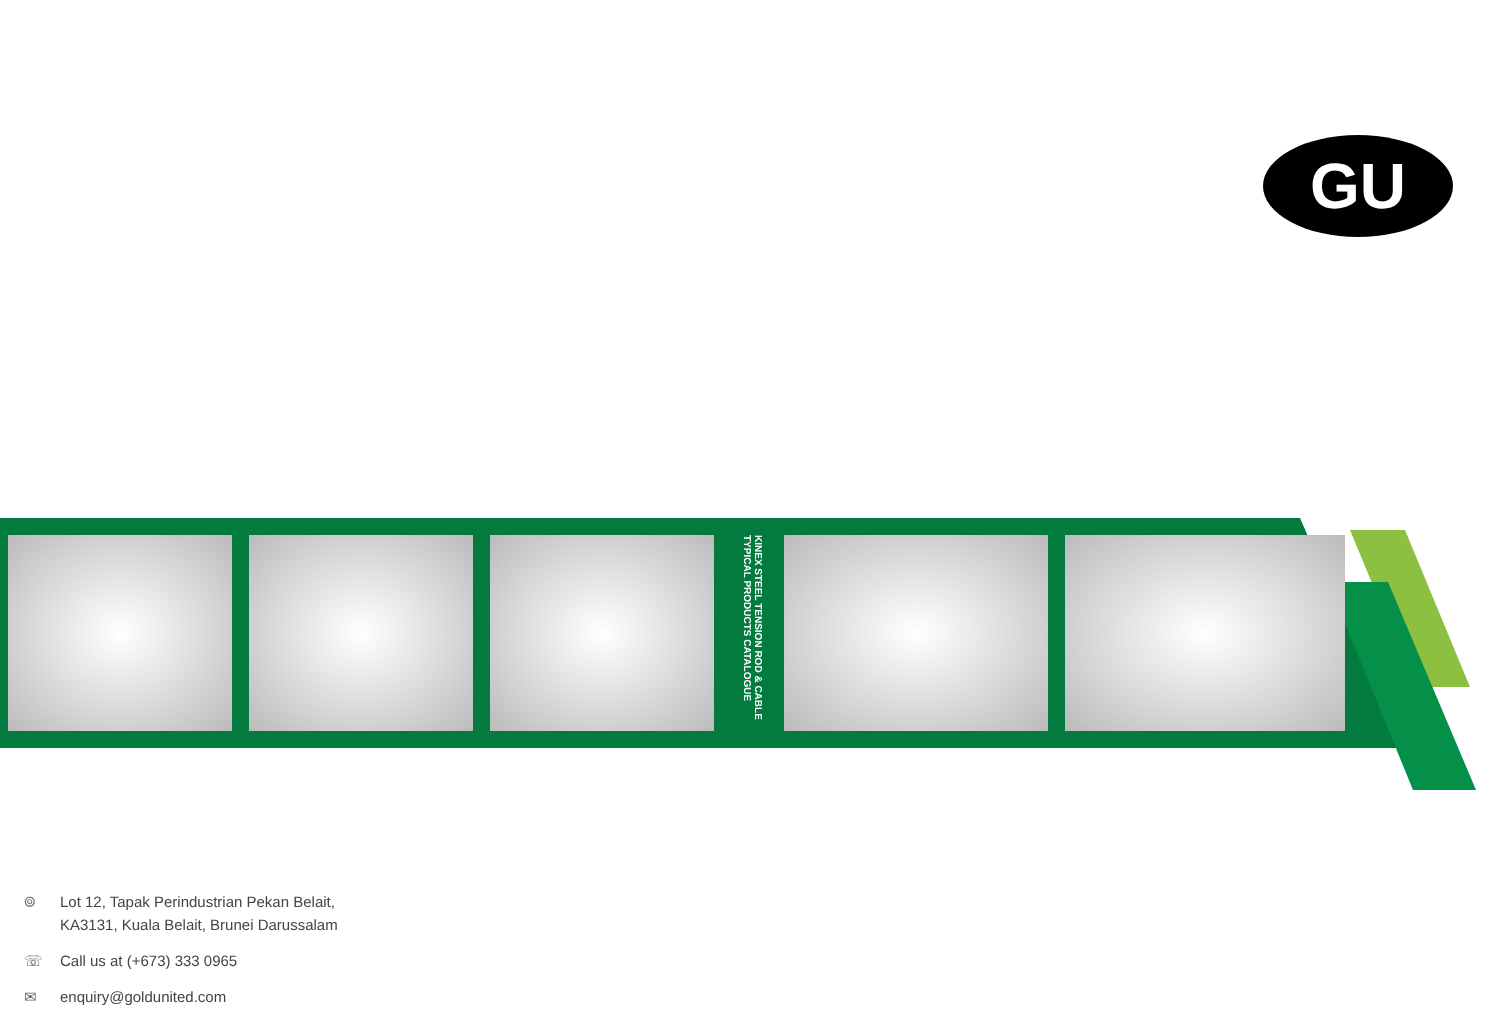GU
KINEX STEEL TENSION ROD & CABLE
TYPICAL PRODUCTS CATALOGUE
⌾ Lot 12, Tapak Perindustrian Pekan Belait,
KA3131, Kuala Belait, Brunei Darussalam
☏ Call us at (+673) 333 0965
✉ enquiry@goldunited.com